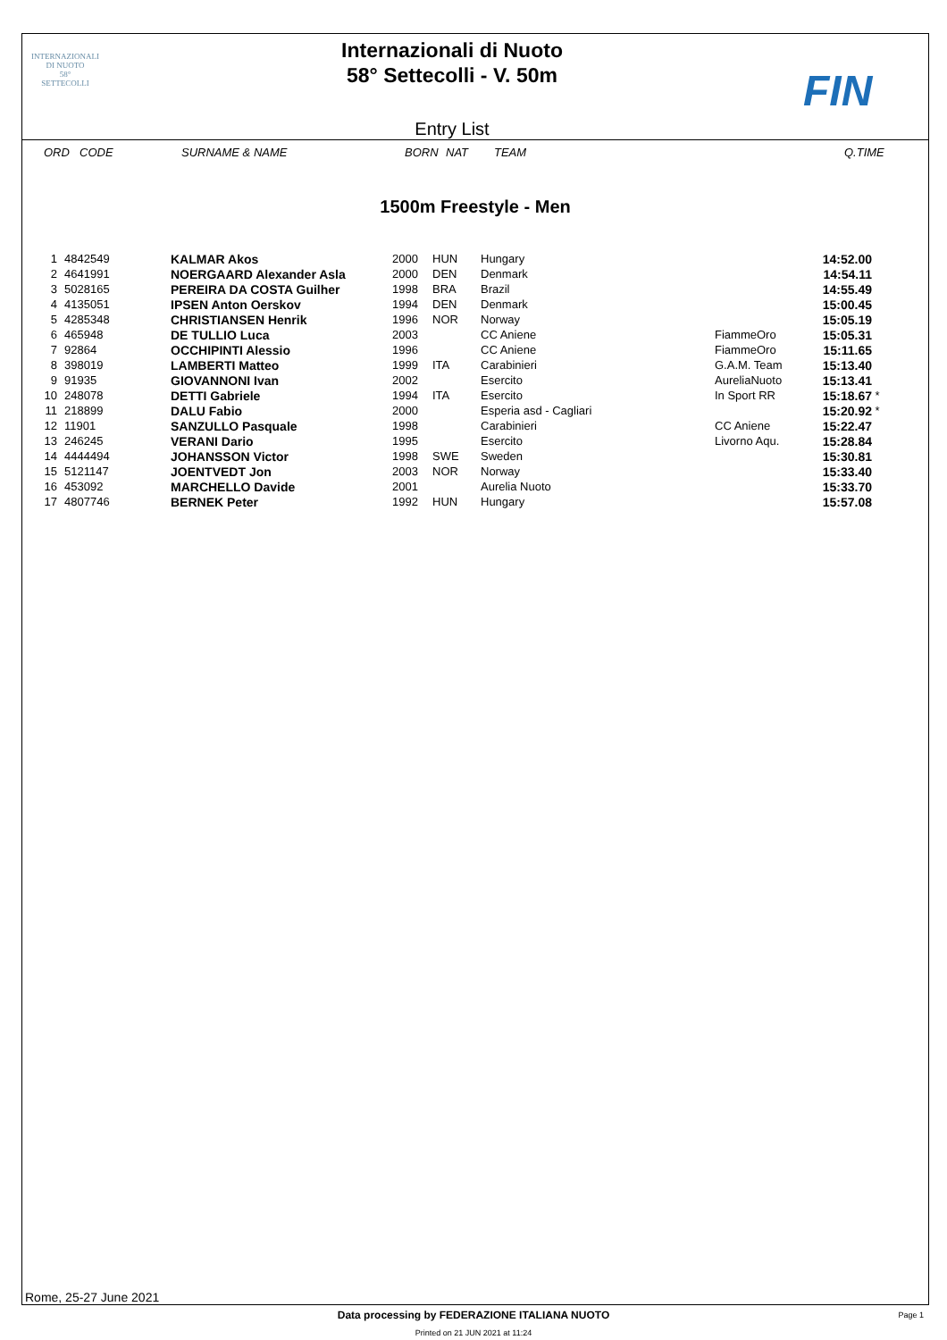INTERNAZIONALI
DI NUOTO
58°
SETTECOLLI
Internazionali di Nuoto
58° Settecolli - V. 50m
Entry List
FIN
ORD CODE SURNAME & NAME BORN NAT TEAM Q.TIME
1500m Freestyle - Men
| 1 | 4842549 | KALMAR Akos | 2000 | HUN | Hungary | | 14:52.00 | |
| 2 | 4641991 | NOERGAARD Alexander Asla | 2000 | DEN | Denmark | | 14:54.11 | |
| 3 | 5028165 | PEREIRA DA COSTA Guilher | 1998 | BRA | Brazil | | 14:55.49 | |
| 4 | 4135051 | IPSEN Anton Oerskov | 1994 | DEN | Denmark | | 15:00.45 | |
| 5 | 4285348 | CHRISTIANSEN Henrik | 1996 | NOR | Norway | | 15:05.19 | |
| 6 | 465948 | DE TULLIO Luca | 2003 | | CC Aniene | FiammeOro | 15:05.31 | |
| 7 | 92864 | OCCHIPINTI Alessio | 1996 | | CC Aniene | FiammeOro | 15:11.65 | |
| 8 | 398019 | LAMBERTI Matteo | 1999 | ITA | Carabinieri | G.A.M. Team | 15:13.40 | |
| 9 | 91935 | GIOVANNONI Ivan | 2002 | | Esercito | AureliaNuoto | 15:13.41 | |
| 10 | 248078 | DETTI Gabriele | 1994 | ITA | Esercito | In Sport RR | 15:18.67 | * |
| 11 | 218899 | DALU Fabio | 2000 | | Esperia asd - Cagliari | | 15:20.92 | * |
| 12 | 11901 | SANZULLO Pasquale | 1998 | | Carabinieri | CC Aniene | 15:22.47 | |
| 13 | 246245 | VERANI Dario | 1995 | | Esercito | Livorno Aqu. | 15:28.84 | |
| 14 | 4444494 | JOHANSSON Victor | 1998 | SWE | Sweden | | 15:30.81 | |
| 15 | 5121147 | JOENTVEDT Jon | 2003 | NOR | Norway | | 15:33.40 | |
| 16 | 453092 | MARCHELLO Davide | 2001 | | Aurelia Nuoto | | 15:33.70 | |
| 17 | 4807746 | BERNEK Peter | 1992 | HUN | Hungary | | 15:57.08 | |
Rome, 25-27 June 2021
Data processing by FEDERAZIONE ITALIANA NUOTO Page 1
Printed on 21 JUN 2021 at 11:24